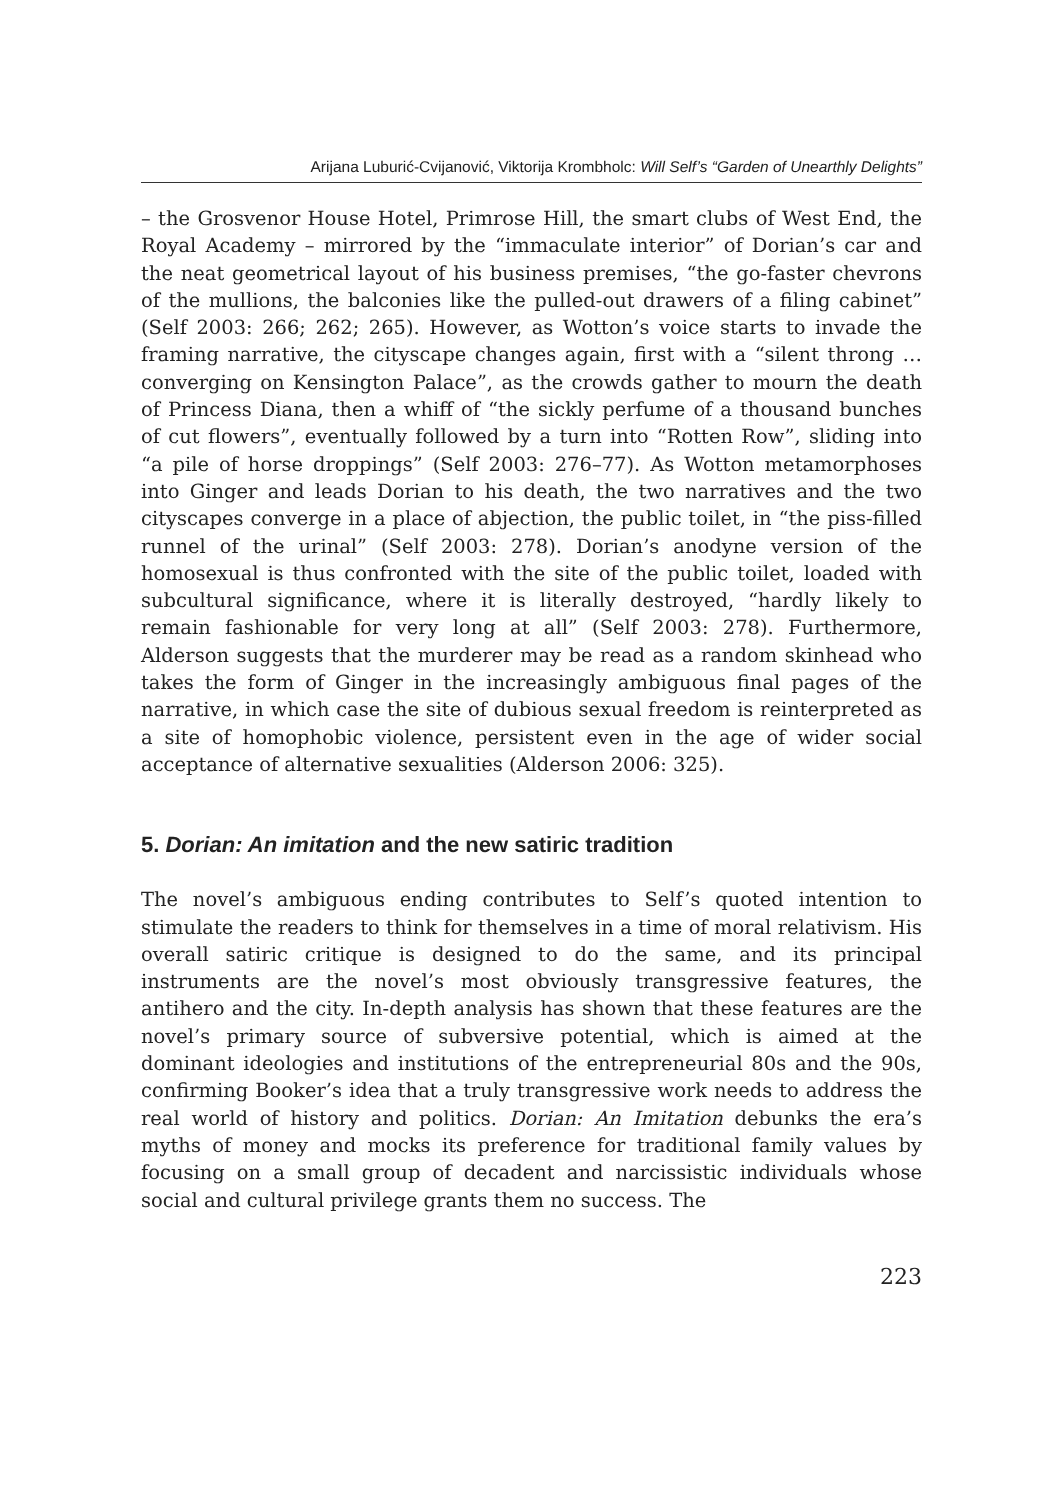Arijana Luburić-Cvijanović, Viktorija Krombholc: Will Self’s “Garden of Unearthly Delights”
– the Grosvenor House Hotel, Primrose Hill, the smart clubs of West End, the Royal Academy – mirrored by the “immaculate interior” of Dorian’s car and the neat geometrical layout of his business premises, “the go-faster chevrons of the mullions, the balconies like the pulled-out drawers of a filing cabinet” (Self 2003: 266; 262; 265). However, as Wotton’s voice starts to invade the framing narrative, the cityscape changes again, first with a “silent throng … converging on Kensington Palace”, as the crowds gather to mourn the death of Princess Diana, then a whiff of “the sickly perfume of a thousand bunches of cut flowers”, eventually followed by a turn into “Rotten Row”, sliding into “a pile of horse droppings” (Self 2003: 276–77). As Wotton metamorphoses into Ginger and leads Dorian to his death, the two narratives and the two cityscapes converge in a place of abjection, the public toilet, in “the piss-filled runnel of the urinal” (Self 2003: 278). Dorian’s anodyne version of the homosexual is thus confronted with the site of the public toilet, loaded with subcultural significance, where it is literally destroyed, “hardly likely to remain fashionable for very long at all” (Self 2003: 278). Furthermore, Alderson suggests that the murderer may be read as a random skinhead who takes the form of Ginger in the increasingly ambiguous final pages of the narrative, in which case the site of dubious sexual freedom is reinterpreted as a site of homophobic violence, persistent even in the age of wider social acceptance of alternative sexualities (Alderson 2006: 325).
5. Dorian: An imitation and the new satiric tradition
The novel’s ambiguous ending contributes to Self’s quoted intention to stimulate the readers to think for themselves in a time of moral relativism. His overall satiric critique is designed to do the same, and its principal instruments are the novel’s most obviously transgressive features, the antihero and the city. In-depth analysis has shown that these features are the novel’s primary source of subversive potential, which is aimed at the dominant ideologies and institutions of the entrepreneurial 80s and the 90s, confirming Booker’s idea that a truly transgressive work needs to address the real world of history and politics. Dorian: An Imitation debunks the era’s myths of money and mocks its preference for traditional family values by focusing on a small group of decadent and narcissistic individuals whose social and cultural privilege grants them no success. The
223